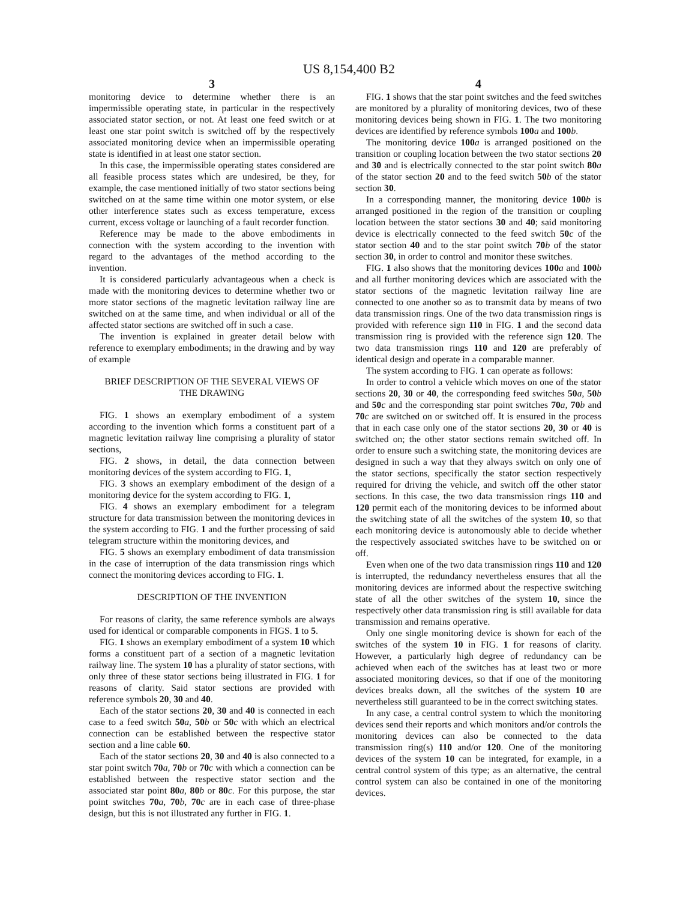US 8,154,400 B2
3
monitoring device to determine whether there is an impermissible operating state, in particular in the respectively associated stator section, or not. At least one feed switch or at least one star point switch is switched off by the respectively associated monitoring device when an impermissible operating state is identified in at least one stator section.
In this case, the impermissible operating states considered are all feasible process states which are undesired, be they, for example, the case mentioned initially of two stator sections being switched on at the same time within one motor system, or else other interference states such as excess temperature, excess current, excess voltage or launching of a fault recorder function.
Reference may be made to the above embodiments in connection with the system according to the invention with regard to the advantages of the method according to the invention.
It is considered particularly advantageous when a check is made with the monitoring devices to determine whether two or more stator sections of the magnetic levitation railway line are switched on at the same time, and when individual or all of the affected stator sections are switched off in such a case.
The invention is explained in greater detail below with reference to exemplary embodiments; in the drawing and by way of example
BRIEF DESCRIPTION OF THE SEVERAL VIEWS OF THE DRAWING
FIG. 1 shows an exemplary embodiment of a system according to the invention which forms a constituent part of a magnetic levitation railway line comprising a plurality of stator sections,
FIG. 2 shows, in detail, the data connection between monitoring devices of the system according to FIG. 1,
FIG. 3 shows an exemplary embodiment of the design of a monitoring device for the system according to FIG. 1,
FIG. 4 shows an exemplary embodiment for a telegram structure for data transmission between the monitoring devices in the system according to FIG. 1 and the further processing of said telegram structure within the monitoring devices, and
FIG. 5 shows an exemplary embodiment of data transmission in the case of interruption of the data transmission rings which connect the monitoring devices according to FIG. 1.
DESCRIPTION OF THE INVENTION
For reasons of clarity, the same reference symbols are always used for identical or comparable components in FIGS. 1 to 5.
FIG. 1 shows an exemplary embodiment of a system 10 which forms a constituent part of a section of a magnetic levitation railway line. The system 10 has a plurality of stator sections, with only three of these stator sections being illustrated in FIG. 1 for reasons of clarity. Said stator sections are provided with reference symbols 20, 30 and 40.
Each of the stator sections 20, 30 and 40 is connected in each case to a feed switch 50 a, 50 b or 50 c with which an electrical connection can be established between the respective stator section and a line cable 60.
Each of the stator sections 20, 30 and 40 is also connected to a star point switch 70 a, 70 b or 70 c with which a connection can be established between the respective stator section and the associated star point 80 a, 80 b or 80 c. For this purpose, the star point switches 70 a, 70 b, 70 c are in each case of three-phase design, but this is not illustrated any further in FIG. 1.
4
FIG. 1 shows that the star point switches and the feed switches are monitored by a plurality of monitoring devices, two of these monitoring devices being shown in FIG. 1. The two monitoring devices are identified by reference symbols 100 a and 100 b.
The monitoring device 100 a is arranged positioned on the transition or coupling location between the two stator sections 20 and 30 and is electrically connected to the star point switch 80 a of the stator section 20 and to the feed switch 50 b of the stator section 30.
In a corresponding manner, the monitoring device 100 b is arranged positioned in the region of the transition or coupling location between the stator sections 30 and 40; said monitoring device is electrically connected to the feed switch 50 c of the stator section 40 and to the star point switch 70 b of the stator section 30, in order to control and monitor these switches.
FIG. 1 also shows that the monitoring devices 100 a and 100 b and all further monitoring devices which are associated with the stator sections of the magnetic levitation railway line are connected to one another so as to transmit data by means of two data transmission rings. One of the two data transmission rings is provided with reference sign 110 in FIG. 1 and the second data transmission ring is provided with the reference sign 120. The two data transmission rings 110 and 120 are preferably of identical design and operate in a comparable manner.
The system according to FIG. 1 can operate as follows:
In order to control a vehicle which moves on one of the stator sections 20, 30 or 40, the corresponding feed switches 50 a, 50 b and 50 c and the corresponding star point switches 70 a, 70 b and 70 c are switched on or switched off. It is ensured in the process that in each case only one of the stator sections 20, 30 or 40 is switched on; the other stator sections remain switched off. In order to ensure such a switching state, the monitoring devices are designed in such a way that they always switch on only one of the stator sections, specifically the stator section respectively required for driving the vehicle, and switch off the other stator sections. In this case, the two data transmission rings 110 and 120 permit each of the monitoring devices to be informed about the switching state of all the switches of the system 10, so that each monitoring device is autonomously able to decide whether the respectively associated switches have to be switched on or off.
Even when one of the two data transmission rings 110 and 120 is interrupted, the redundancy nevertheless ensures that all the monitoring devices are informed about the respective switching state of all the other switches of the system 10, since the respectively other data transmission ring is still available for data transmission and remains operative.
Only one single monitoring device is shown for each of the switches of the system 10 in FIG. 1 for reasons of clarity. However, a particularly high degree of redundancy can be achieved when each of the switches has at least two or more associated monitoring devices, so that if one of the monitoring devices breaks down, all the switches of the system 10 are nevertheless still guaranteed to be in the correct switching states.
In any case, a central control system to which the monitoring devices send their reports and which monitors and/or controls the monitoring devices can also be connected to the data transmission ring(s) 110 and/or 120. One of the monitoring devices of the system 10 can be integrated, for example, in a central control system of this type; as an alternative, the central control system can also be contained in one of the monitoring devices.